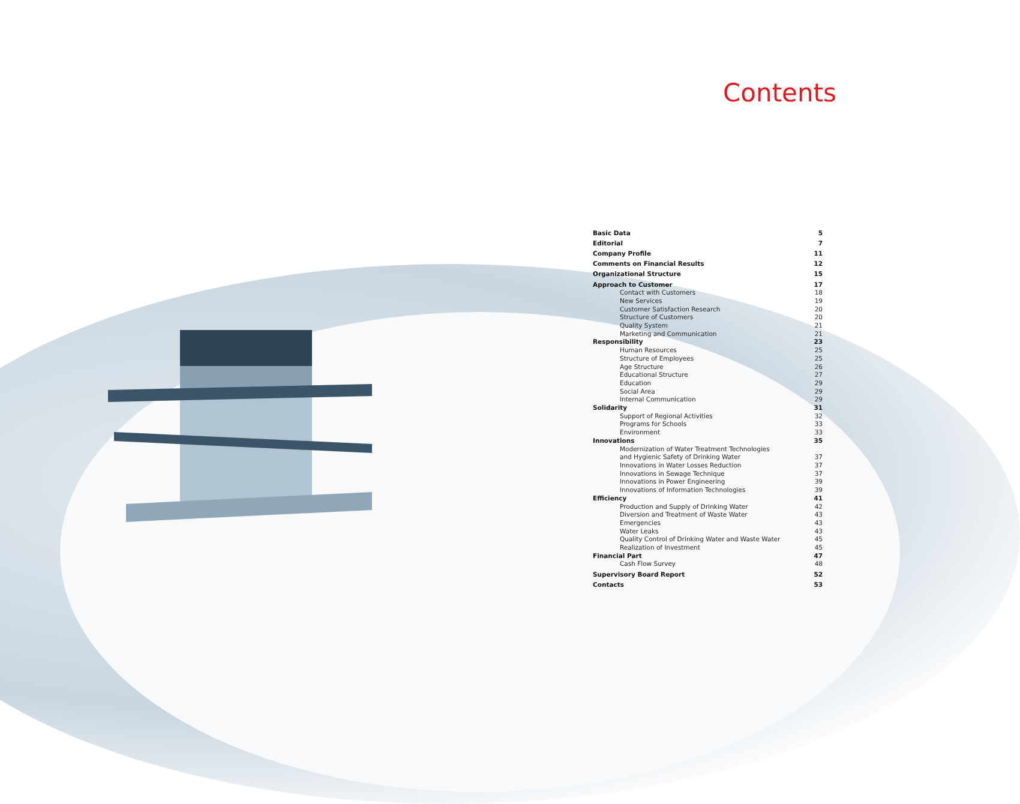Contents
Basic Data 5
Editorial 7
Company Profile 11
Comments on Financial Results 12
Organizational Structure 15
Approach to Customer 17
Contact with Customers 18
New Services 19
Customer Satisfaction Research 20
Structure of Customers 20
Quality System 21
Marketing and Communication 21
Responsibility 23
Human Resources 25
Structure of Employees 25
Age Structure 26
Educational Structure 27
Education 29
Social Area 29
Internal Communication 29
Solidarity 31
Support of Regional Activities 32
Programs for Schools 33
Environment 33
Innovations 35
Modernization of Water Treatment Technologies
and Hygienic Safety of Drinking Water 37
Innovations in Water Losses Reduction 37
Innovations in Sewage Technique 37
Innovations in Power Engineering 39
Innovations of Information Technologies 39
Efficiency 41
Production and Supply of Drinking Water 42
Diversion and Treatment of Waste Water 43
Emergencies 43
Water Leaks 43
Quality Control of Drinking Water and Waste Water 45
Realization of Investment 45
Financial Part 47
Cash Flow Survey 48
Supervisory Board Report 52
Contacts 53